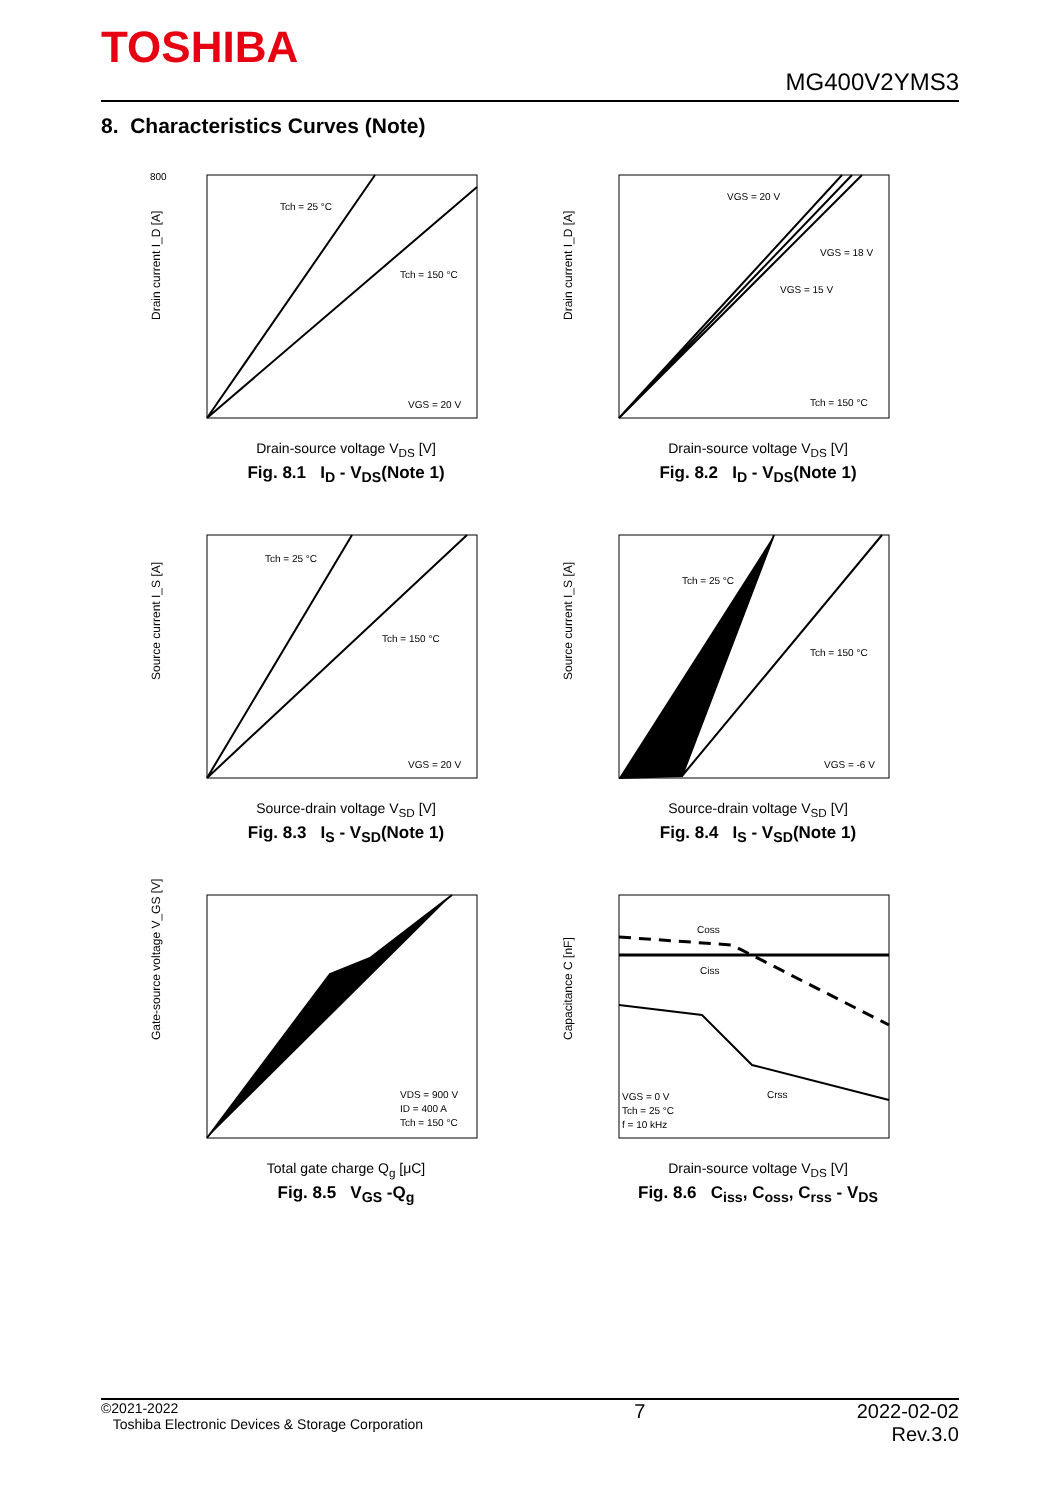TOSHIBA
MG400V2YMS3
8. Characteristics Curves (Note)
800
Drain current I_D [A]
Tch = 25 °C
Tch = 150 °C
VGS = 20 V
Drain-source voltage V<sub>DS</sub> [V]
Fig. 8.1 I<sub>D</sub> - V<sub>DS</sub>(Note 1)
Drain current I_D [A]
VGS = 20 V
VGS = 18 V
VGS = 15 V
Tch = 150 °C
Drain-source voltage V<sub>DS</sub> [V]
Fig. 8.2 I<sub>D</sub> - V<sub>DS</sub>(Note 1)
Source current I_S [A]
Tch = 25 °C
Tch = 150 °C
VGS = 20 V
Source-drain voltage V<sub>SD</sub> [V]
Fig. 8.3 I<sub>S</sub> - V<sub>SD</sub>(Note 1)
Source current I_S [A]
Tch = 25 °C
Tch = 150 °C
VGS = -6 V
Source-drain voltage V<sub>SD</sub> [V]
Fig. 8.4 I<sub>S</sub> - V<sub>SD</sub>(Note 1)
Gate-source voltage V_GS [V]
VDS = 900 V
ID = 400 A
Tch = 150 °C
Total gate charge Q<sub>g</sub> [μC]
Fig. 8.5 V<sub>GS</sub> -Q<sub>g</sub>
Capacitance C [nF]
Coss
Ciss
Crss
VGS = 0 V
Tch = 25 °C
f = 10 kHz
Drain-source voltage V<sub>DS</sub> [V]
Fig. 8.6 C<sub>iss</sub>, C<sub>oss</sub>, C<sub>rss</sub> - V<sub>DS</sub>
©2021-2022
Toshiba Electronic Devices & Storage Corporation
7 2022-02-02
Rev.3.0